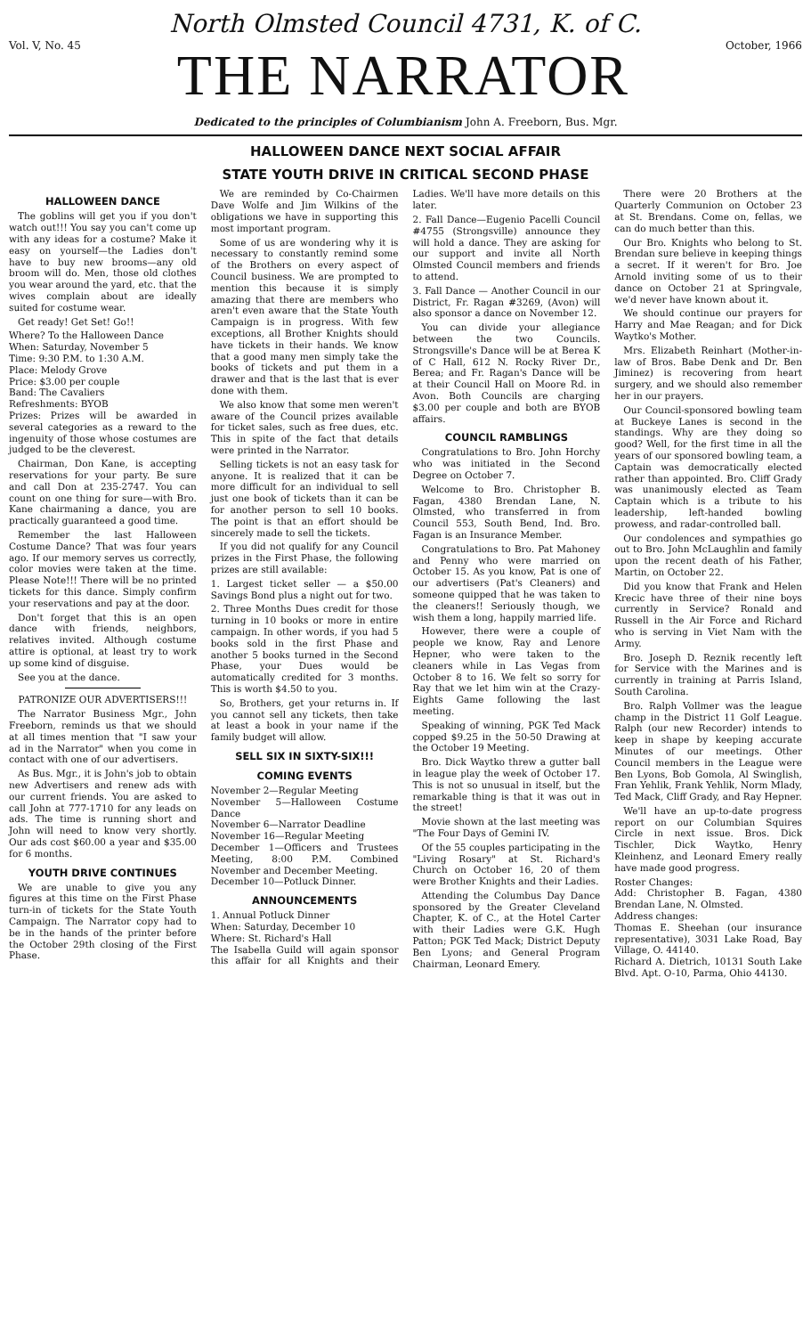North Olmsted Council 4731, K. of C.
Vol. V, No. 45 THE NARRATOR October, 1966
Dedicated to the principles of Columbianism John A. Freeborn, Bus. Mgr.
HALLOWEEN DANCE NEXT SOCIAL AFFAIR
STATE YOUTH DRIVE IN CRITICAL SECOND PHASE
HALLOWEEN DANCE
The goblins will get you if you don't watch out!!! You say you can't come up with any ideas for a costume? Make it easy on yourself—the Ladies don't have to buy new brooms—any old broom will do. Men, those old clothes you wear around the yard, etc. that the wives complain about are ideally suited for costume wear.
Get ready! Get Set! Go!!
Where? To the Halloween Dance
When: Saturday, November 5
Time: 9:30 P.M. to 1:30 A.M.
Place: Melody Grove
Price: $3.00 per couple
Band: The Cavaliers
Refreshments: BYOB
Prizes: Prizes will be awarded in several categories as a reward to the ingenuity of those whose costumes are judged to be the cleverest.
Chairman, Don Kane, is accepting reservations for your party. Be sure and call Don at 235-2747. You can count on one thing for sure—with Bro. Kane chairmaning a dance, you are practically guaranteed a good time.
Remember the last Halloween Costume Dance? That was four years ago. If our memory serves us correctly, color movies were taken at the time. Please Note!!! There will be no printed tickets for this dance. Simply confirm your reservations and pay at the door.
Don't forget that this is an open dance with friends, neighbors, relatives invited. Although costume attire is optional, at least try to work up some kind of disguise.
See you at the dance.
PATRONIZE OUR ADVERTISERS!!!
The Narrator Business Mgr., John Freeborn, reminds us that we should at all times mention that "I saw your ad in the Narrator" when you come in contact with one of our advertisers.
As Bus. Mgr., it is John's job to obtain new Advertisers and renew ads with our current friends. You are asked to call John at 777-1710 for any leads on ads. The time is running short and John will need to know very shortly. Our ads cost $60.00 a year and $35.00 for 6 months.
YOUTH DRIVE CONTINUES
We are unable to give you any figures at this time on the First Phase turn-in of tickets for the State Youth Campaign. The Narrator copy had to be in the hands of the printer before the October 29th closing of the First Phase.
We are reminded by Co-Chairmen Dave Wolfe and Jim Wilkins of the obligations we have in supporting this most important program.
Some of us are wondering why it is necessary to constantly remind some of the Brothers on every aspect of Council business. We are prompted to mention this because it is simply amazing that there are members who aren't even aware that the State Youth Campaign is in progress. With few exceptions, all Brother Knights should have tickets in their hands. We know that a good many men simply take the books of tickets and put them in a drawer and that is the last that is ever done with them.
We also know that some men weren't aware of the Council prizes available for ticket sales, such as free dues, etc. This in spite of the fact that details were printed in the Narrator.
Selling tickets is not an easy task for anyone. It is realized that it can be more difficult for an individual to sell just one book of tickets than it can be for another person to sell 10 books. The point is that an effort should be sincerely made to sell the tickets.
If you did not qualify for any Council prizes in the First Phase, the following prizes are still available:
1. Largest ticket seller — a $50.00 Savings Bond plus a night out for two.
2. Three Months Dues credit for those turning in 10 books or more in entire campaign. In other words, if you had 5 books sold in the first Phase and another 5 books turned in the Second Phase, your Dues would be automatically credited for 3 months. This is worth $4.50 to you.
So, Brothers, get your returns in. If you cannot sell any tickets, then take at least a book in your name if the family budget will allow.
SELL SIX IN SIXTY-SIX!!!
COMING EVENTS
November 2—Regular Meeting
November 5—Halloween Costume Dance
November 6—Narrator Deadline
November 16—Regular Meeting
December 1—Officers and Trustees Meeting, 8:00 P.M. Combined November and December Meeting.
December 10—Potluck Dinner.
ANNOUNCEMENTS
1. Annual Potluck Dinner
When: Saturday, December 10
Where: St. Richard's Hall
The Isabella Guild will again sponsor this affair for all Knights and their Ladies. We'll have more details on this later.
2. Fall Dance—Eugenio Pacelli Council #4755 (Strongsville) announce they will hold a dance. They are asking for our support and invite all North Olmsted Council members and friends to attend.
3. Fall Dance — Another Council in our District, Fr. Ragan #3269, (Avon) will also sponsor a dance on November 12.
You can divide your allegiance between the two Councils. Strongsville's Dance will be at Berea K of C Hall, 612 N. Rocky River Dr., Berea; and Fr. Ragan's Dance will be at their Council Hall on Moore Rd. in Avon. Both Councils are charging $3.00 per couple and both are BYOB affairs.
COUNCIL RAMBLINGS
Congratulations to Bro. John Horchy who was initiated in the Second Degree on October 7.
Welcome to Bro. Christopher B. Fagan, 4380 Brendan Lane, N. Olmsted, who transferred in from Council 553, South Bend, Ind. Bro. Fagan is an Insurance Member.
Congratulations to Bro. Pat Mahoney and Penny who were married on October 15. As you know, Pat is one of our advertisers (Pat's Cleaners) and someone quipped that he was taken to the cleaners!! Seriously though, we wish them a long, happily married life.
However, there were a couple of people we know, Ray and Lenore Hepner, who were taken to the cleaners while in Las Vegas from October 8 to 16. We felt so sorry for Ray that we let him win at the Crazy-Eights Game following the last meeting.
Speaking of winning, PGK Ted Mack copped $9.25 in the 50-50 Drawing at the October 19 Meeting.
Bro. Dick Waytko threw a gutter ball in league play the week of October 17. This is not so unusual in itself, but the remarkable thing is that it was out in the street!
Movie shown at the last meeting was "The Four Days of Gemini IV.
Of the 55 couples participating in the "Living Rosary" at St. Richard's Church on October 16, 20 of them were Brother Knights and their Ladies.
Attending the Columbus Day Dance sponsored by the Greater Cleveland Chapter, K. of C., at the Hotel Carter with their Ladies were G.K. Hugh Patton; PGK Ted Mack; District Deputy Ben Lyons; and General Program Chairman, Leonard Emery.
There were 20 Brothers at the Quarterly Communion on October 23 at St. Brendans. Come on, fellas, we can do much better than this.
Our Bro. Knights who belong to St. Brendan sure believe in keeping things a secret. If it weren't for Bro. Joe Arnold inviting some of us to their dance on October 21 at Springvale, we'd never have known about it.
We should continue our prayers for Harry and Mae Reagan; and for Dick Waytko's Mother.
Mrs. Elizabeth Reinhart (Mother-in-law of Bros. Babe Denk and Dr. Ben Jiminez) is recovering from heart surgery, and we should also remember her in our prayers.
Our Council-sponsored bowling team at Buckeye Lanes is second in the standings. Why are they doing so good? Well, for the first time in all the years of our sponsored bowling team, a Captain was democratically elected rather than appointed. Bro. Cliff Grady was unanimously elected as Team Captain which is a tribute to his leadership, left-handed bowling prowess, and radar-controlled ball.
Our condolences and sympathies go out to Bro. John McLaughlin and family upon the recent death of his Father, Martin, on October 22.
Did you know that Frank and Helen Krecic have three of their nine boys currently in Service? Ronald and Russell in the Air Force and Richard who is serving in Viet Nam with the Army.
Bro. Joseph D. Reznik recently left for Service with the Marines and is currently in training at Parris Island, South Carolina.
Bro. Ralph Vollmer was the league champ in the District 11 Golf League. Ralph (our new Recorder) intends to keep in shape by keeping accurate Minutes of our meetings. Other Council members in the League were Ben Lyons, Bob Gomola, Al Swinglish, Fran Yehlik, Frank Yehlik, Norm Mlady, Ted Mack, Cliff Grady, and Ray Hepner.
We'll have an up-to-date progress report on our Columbian Squires Circle in next issue. Bros. Dick Tischler, Dick Waytko, Henry Kleinhenz, and Leonard Emery really have made good progress.
Roster Changes:
Add: Christopher B. Fagan, 4380 Brendan Lane, N. Olmsted.
Address changes:
Thomas E. Sheehan (our insurance representative), 3031 Lake Road, Bay Village, O. 44140.
Richard A. Dietrich, 10131 South Lake Blvd. Apt. O-10, Parma, Ohio 44130.